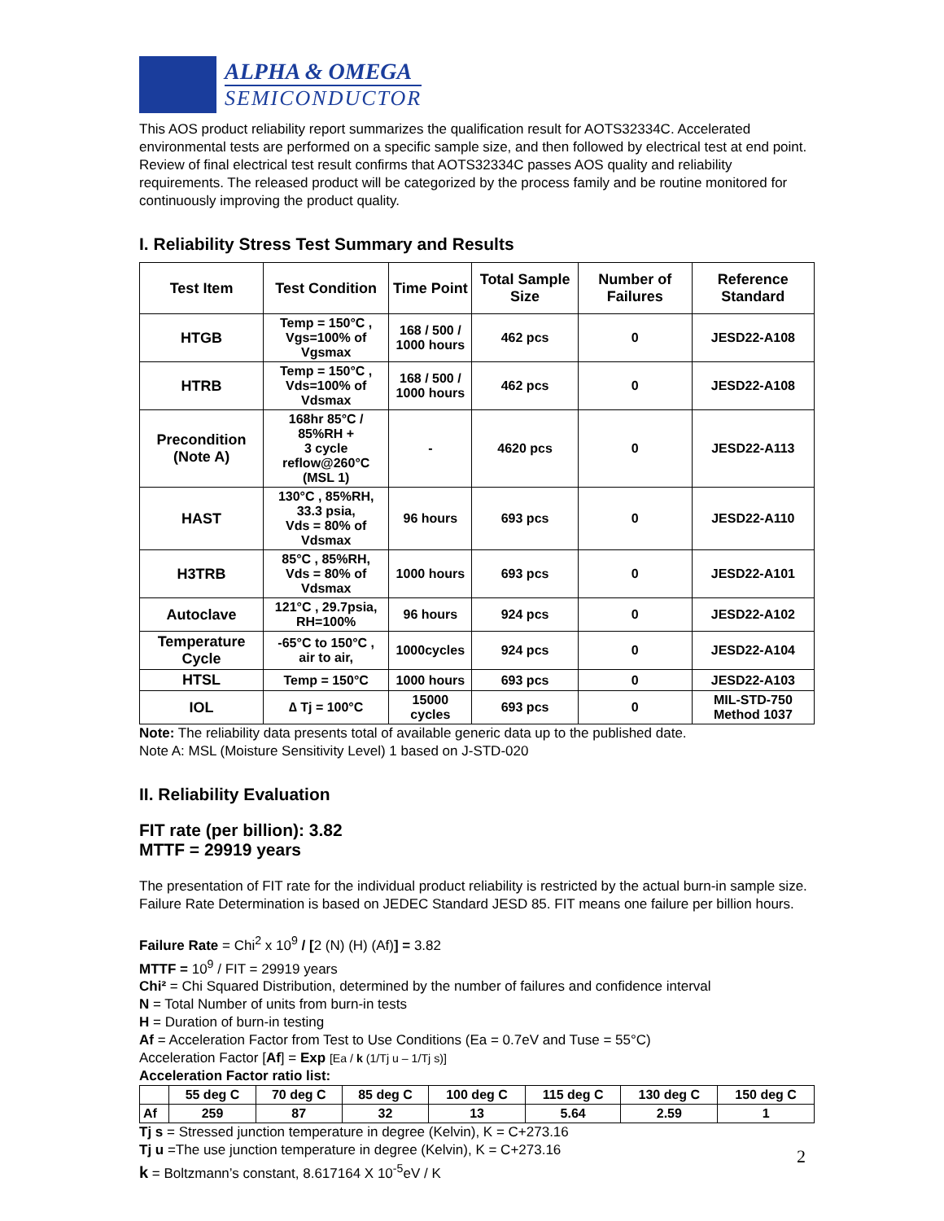ALPHA & OMEGA
SEMICONDUCTOR
This AOS product reliability report summarizes the qualification result for AOTS32334C. Accelerated environmental tests are performed on a specific sample size, and then followed by electrical test at end point. Review of final electrical test result confirms that AOTS32334C passes AOS quality and reliability requirements. The released product will be categorized by the process family and be routine monitored for continuously improving the product quality.
I. Reliability Stress Test Summary and Results
| Test Item | Test Condition | Time Point | Total Sample Size | Number of Failures | Reference Standard |
| --- | --- | --- | --- | --- | --- |
| HTGB | Temp = 150°C , Vgs=100% of Vgsmax | 168 / 500 / 1000 hours | 462 pcs | 0 | JESD22-A108 |
| HTRB | Temp = 150°C , Vds=100% of Vdsmax | 168 / 500 / 1000 hours | 462 pcs | 0 | JESD22-A108 |
| Precondition (Note A) | 168hr 85°C / 85%RH + 3 cycle reflow@260°C (MSL 1) | - | 4620 pcs | 0 | JESD22-A113 |
| HAST | 130°C , 85%RH, 33.3 psia, Vds = 80% of Vdsmax | 96 hours | 693 pcs | 0 | JESD22-A110 |
| H3TRB | 85°C , 85%RH, Vds = 80% of Vdsmax | 1000 hours | 693 pcs | 0 | JESD22-A101 |
| Autoclave | 121°C , 29.7psia, RH=100% | 96 hours | 924 pcs | 0 | JESD22-A102 |
| Temperature Cycle | -65°C to 150°C , air to air, | 1000cycles | 924 pcs | 0 | JESD22-A104 |
| HTSL | Temp = 150°C | 1000 hours | 693 pcs | 0 | JESD22-A103 |
| IOL | ∆ Tj = 100°C | 15000 cycles | 693 pcs | 0 | MIL-STD-750 Method 1037 |
Note: The reliability data presents total of available generic data up to the published date.
Note A: MSL (Moisture Sensitivity Level) 1 based on J-STD-020
II. Reliability Evaluation
FIT rate (per billion): 3.82
MTTF = 29919 years
The presentation of FIT rate for the individual product reliability is restricted by the actual burn-in sample size. Failure Rate Determination is based on JEDEC Standard JESD 85. FIT means one failure per billion hours.
Failure Rate = Chi<sup>2</sup> x 10<sup>9</sup> / [2 (N) (H) (Af)] = 3.82
MTTF = 10<sup>9</sup> / FIT = 29919 years
Chi² = Chi Squared Distribution, determined by the number of failures and confidence interval
N = Total Number of units from burn-in tests
H = Duration of burn-in testing
Af = Acceleration Factor from Test to Use Conditions (Ea = 0.7eV and Tuse = 55°C)
Acceleration Factor [Af] = Exp [Ea / k (1/Tj u – 1/Tj s)]
Acceleration Factor ratio list:
| | 55 deg C | 70 deg C | 85 deg C | 100 deg C | 115 deg C | 130 deg C | 150 deg C |
| --- | --- | --- | --- | --- | --- | --- | --- |
| Af | 259 | 87 | 32 | 13 | 5.64 | 2.59 | 1 |
Tj s = Stressed junction temperature in degree (Kelvin), K = C+273.16
Tj u =The use junction temperature in degree (Kelvin), K = C+273.16
k = Boltzmann’s constant, 8.617164 X 10<sup>-5</sup>eV / K
2